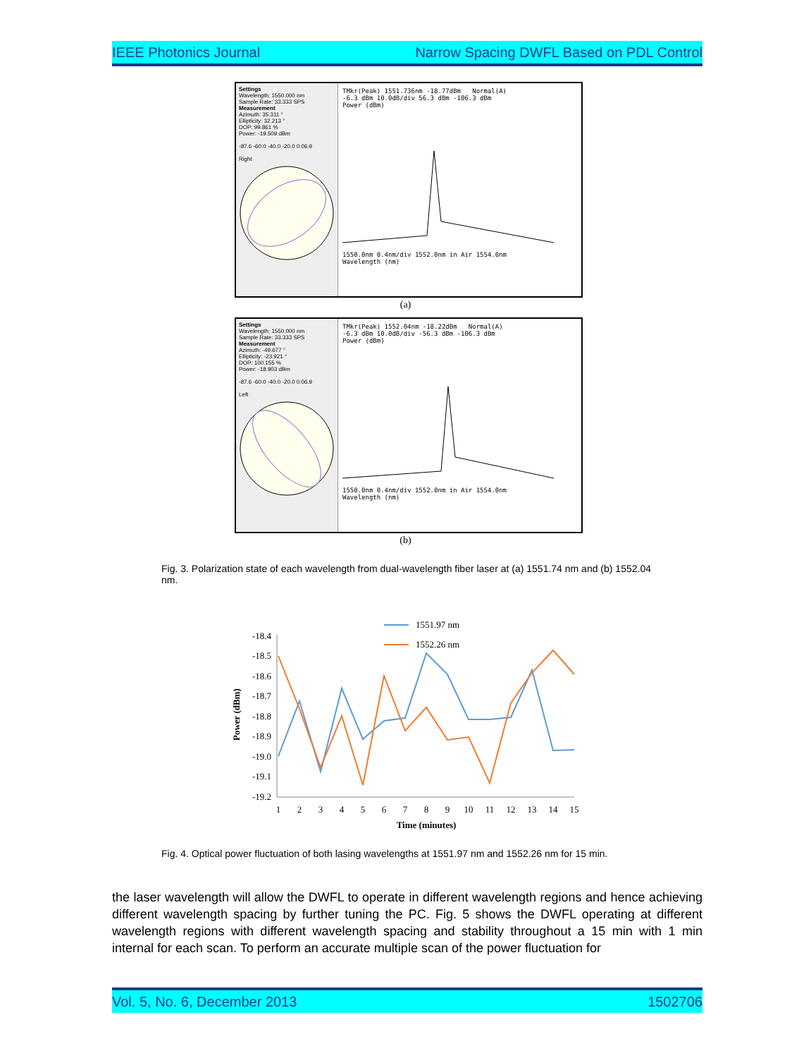IEEE Photonics Journal Narrow Spacing DWFL Based on PDL Control
Settings
Wavelength: 1550.000 nm
Sample Rate: 33.333 SPS
Measurement
Azimuth: 35.311 °
Ellipticity: 32.213 °
DOP: 99.861 %
Power: -19.509 dBm
-87.6 -60.0 -40.0 -20.0 0.06.9
Right
TMkr(Peak) 1551.736nm -18.77dBm Normal(A)
-6.3 dBm 10.0dB/div 56.3 dBm -106.3 dBm
Power (dBm)
1550.0nm 0.4nm/div 1552.0nm in Air 1554.0nm
Wavelength (nm)
(a)
Settings
Wavelength: 1550.000 nm
Sample Rate: 33.333 SPS
Measurement
Azimuth: -49.677 °
Ellipticity: -23.921 °
DOP: 100.155 %
Power: -18.903 dBm
-87.6 -60.0 -40.0 -20.0 0.06.9
Left
TMkr(Peak) 1552.04nm -18.22dBm Normal(A)
-6.3 dBm 10.0dB/div -56.3 dBm -106.3 dBm
Power (dBm)
1550.0nm 0.4nm/div 1552.0nm in Air 1554.0nm
Wavelength (nm)
(b)
Fig. 3. Polarization state of each wavelength from dual-wavelength fiber laser at (a) 1551.74 nm and (b) 1552.04 nm.
1551.97 nm
1552.26 nm
-18.4
-18.5
-18.6
-18.7
-18.8
-18.9
-19.0
-19.1
-19.2
Power (dBm)
1
2
3
4
5
6
7
8
9
10
11
12
13
14
15
Time (minutes)
Fig. 4. Optical power fluctuation of both lasing wavelengths at 1551.97 nm and 1552.26 nm for 15 min.
the laser wavelength will allow the DWFL to operate in different wavelength regions and hence achieving different wavelength spacing by further tuning the PC. Fig. 5 shows the DWFL operating at different wavelength regions with different wavelength spacing and stability throughout a 15 min with 1 min internal for each scan. To perform an accurate multiple scan of the power fluctuation for
Vol. 5, No. 6, December 2013 1502706